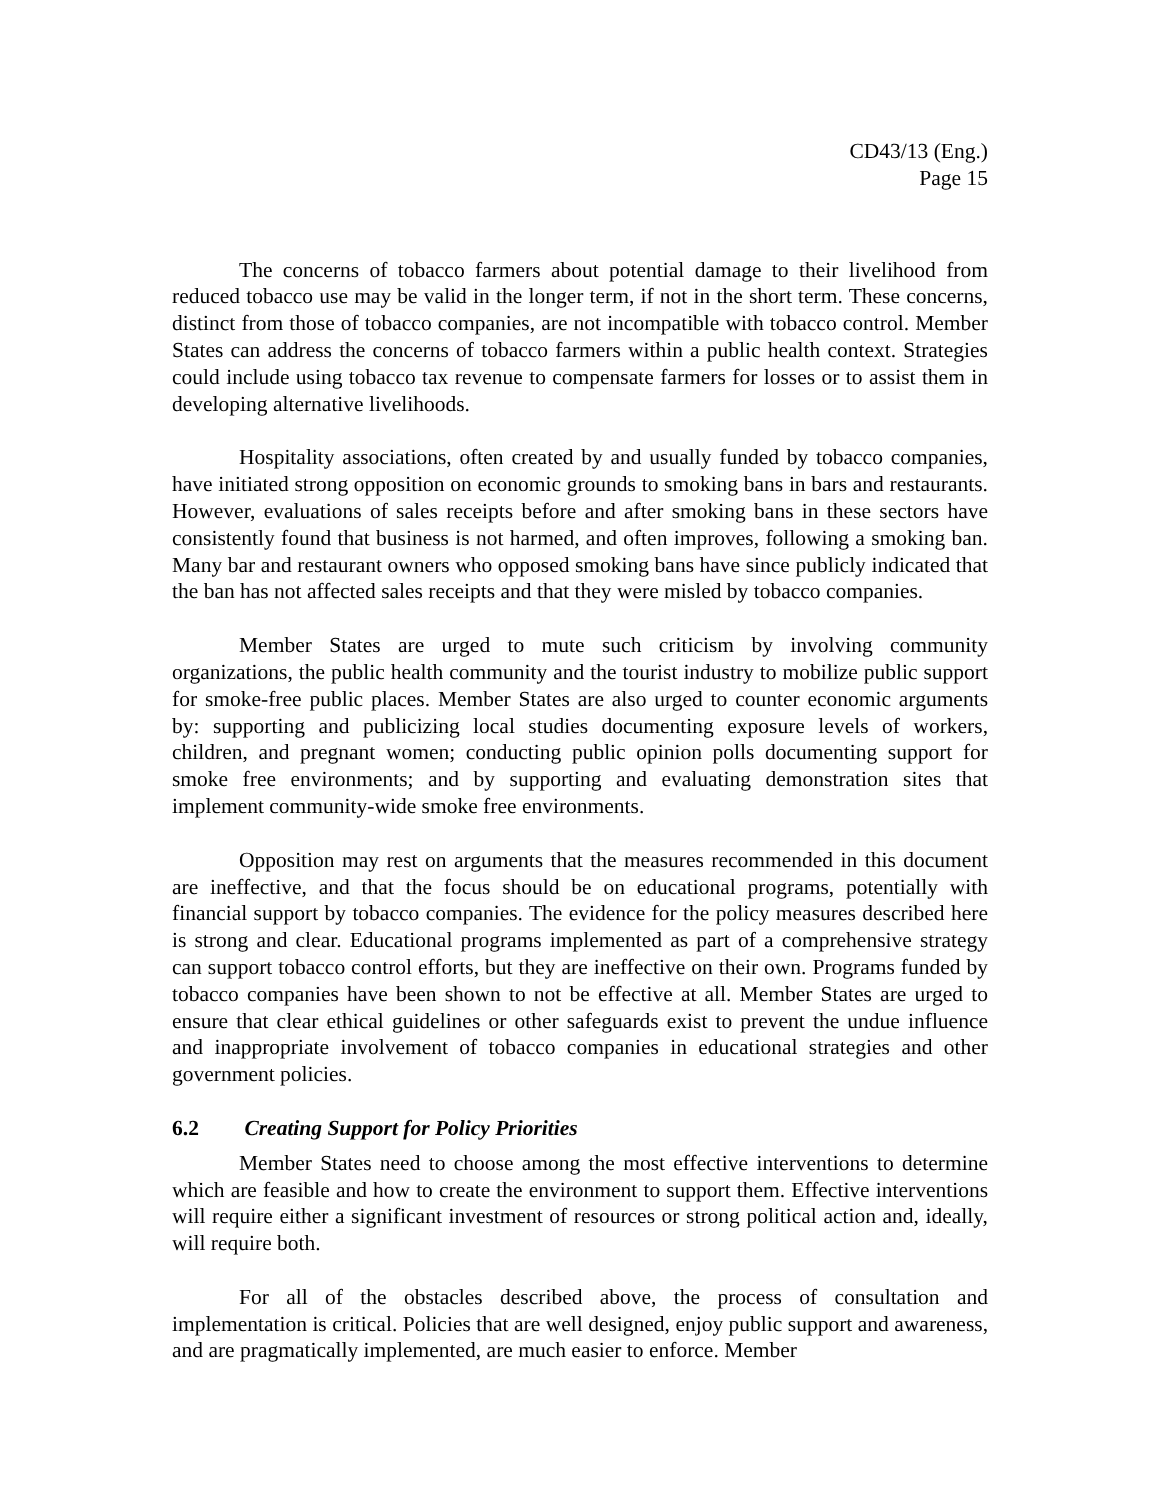CD43/13 (Eng.)
Page 15
The concerns of tobacco farmers about potential damage to their livelihood from reduced tobacco use may be valid in the longer term, if not in the short term. These concerns, distinct from those of tobacco companies, are not incompatible with tobacco control. Member States can address the concerns of tobacco farmers within a public health context. Strategies could include using tobacco tax revenue to compensate farmers for losses or to assist them in developing alternative livelihoods.
Hospitality associations, often created by and usually funded by tobacco companies, have initiated strong opposition on economic grounds to smoking bans in bars and restaurants. However, evaluations of sales receipts before and after smoking bans in these sectors have consistently found that business is not harmed, and often improves, following a smoking ban. Many bar and restaurant owners who opposed smoking bans have since publicly indicated that the ban has not affected sales receipts and that they were misled by tobacco companies.
Member States are urged to mute such criticism by involving community organizations, the public health community and the tourist industry to mobilize public support for smoke-free public places. Member States are also urged to counter economic arguments by: supporting and publicizing local studies documenting exposure levels of workers, children, and pregnant women; conducting public opinion polls documenting support for smoke free environments; and by supporting and evaluating demonstration sites that implement community-wide smoke free environments.
Opposition may rest on arguments that the measures recommended in this document are ineffective, and that the focus should be on educational programs, potentially with financial support by tobacco companies. The evidence for the policy measures described here is strong and clear. Educational programs implemented as part of a comprehensive strategy can support tobacco control efforts, but they are ineffective on their own. Programs funded by tobacco companies have been shown to not be effective at all. Member States are urged to ensure that clear ethical guidelines or other safeguards exist to prevent the undue influence and inappropriate involvement of tobacco companies in educational strategies and other government policies.
6.2 Creating Support for Policy Priorities
Member States need to choose among the most effective interventions to determine which are feasible and how to create the environment to support them. Effective interventions will require either a significant investment of resources or strong political action and, ideally, will require both.
For all of the obstacles described above, the process of consultation and implementation is critical. Policies that are well designed, enjoy public support and awareness, and are pragmatically implemented, are much easier to enforce. Member